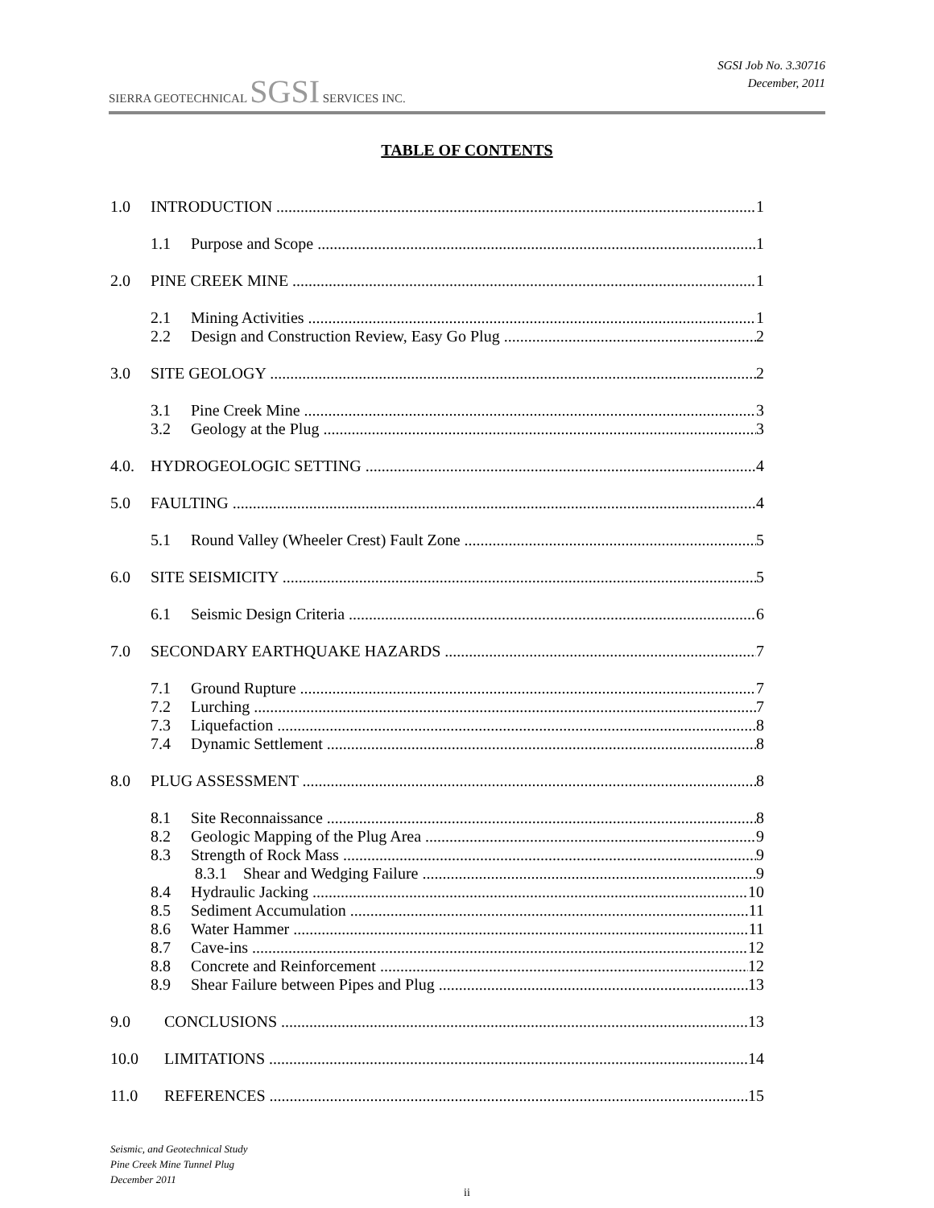SIERRA GEOTECHNICAL SGSI SERVICES INC.
SGSI Job No. 3.30716
December, 2011
TABLE OF CONTENTS
1.0 INTRODUCTION 1
1.1 Purpose and Scope 1
2.0 PINE CREEK MINE 1
2.1 Mining Activities 1
2.2 Design and Construction Review, Easy Go Plug 2
3.0 SITE GEOLOGY 2
3.1 Pine Creek Mine 3
3.2 Geology at the Plug 3
4.0. HYDROGEOLOGIC SETTING 4
5.0 FAULTING 4
5.1 Round Valley (Wheeler Crest) Fault Zone 5
6.0 SITE SEISMICITY 5
6.1 Seismic Design Criteria 6
7.0 SECONDARY EARTHQUAKE HAZARDS 7
7.1 Ground Rupture 7
7.2 Lurching 7
7.3 Liquefaction 8
7.4 Dynamic Settlement 8
8.0 PLUG ASSESSMENT 8
8.1 Site Reconnaissance 8
8.2 Geologic Mapping of the Plug Area 9
8.3 Strength of Rock Mass 9
8.3.1 Shear and Wedging Failure 9
8.4 Hydraulic Jacking 10
8.5 Sediment Accumulation 11
8.6 Water Hammer 11
8.7 Cave-ins 12
8.8 Concrete and Reinforcement 12
8.9 Shear Failure between Pipes and Plug 13
9.0 CONCLUSIONS 13
10.0 LIMITATIONS 14
11.0 REFERENCES 15
Seismic, and Geotechnical Study
Pine Creek Mine Tunnel Plug
December 2011
ii